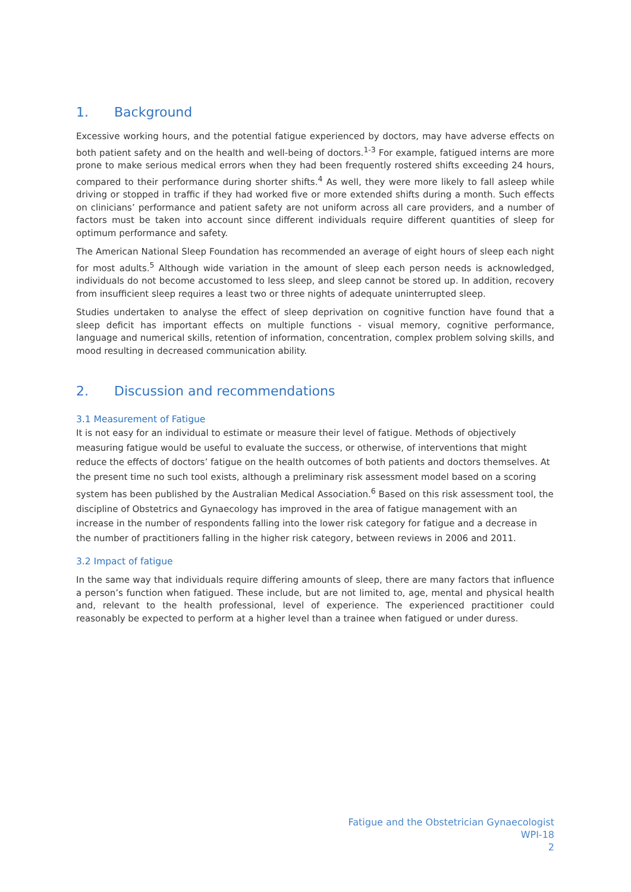1. Background
Excessive working hours, and the potential fatigue experienced by doctors, may have adverse effects on both patient safety and on the health and well-being of doctors.<sup>1-3</sup> For example, fatigued interns are more prone to make serious medical errors when they had been frequently rostered shifts exceeding 24 hours, compared to their performance during shorter shifts.<sup>4</sup> As well, they were more likely to fall asleep while driving or stopped in traffic if they had worked five or more extended shifts during a month. Such effects on clinicians’ performance and patient safety are not uniform across all care providers, and a number of factors must be taken into account since different individuals require different quantities of sleep for optimum performance and safety.
The American National Sleep Foundation has recommended an average of eight hours of sleep each night for most adults.<sup>5</sup> Although wide variation in the amount of sleep each person needs is acknowledged, individuals do not become accustomed to less sleep, and sleep cannot be stored up. In addition, recovery from insufficient sleep requires a least two or three nights of adequate uninterrupted sleep.
Studies undertaken to analyse the effect of sleep deprivation on cognitive function have found that a sleep deficit has important effects on multiple functions - visual memory, cognitive performance, language and numerical skills, retention of information, concentration, complex problem solving skills, and mood resulting in decreased communication ability.
2. Discussion and recommendations
3.1 Measurement of Fatigue
It is not easy for an individual to estimate or measure their level of fatigue. Methods of objectively measuring fatigue would be useful to evaluate the success, or otherwise, of interventions that might reduce the effects of doctors’ fatigue on the health outcomes of both patients and doctors themselves. At the present time no such tool exists, although a preliminary risk assessment model based on a scoring system has been published by the Australian Medical Association.<sup>6</sup> Based on this risk assessment tool, the discipline of Obstetrics and Gynaecology has improved in the area of fatigue management with an increase in the number of respondents falling into the lower risk category for fatigue and a decrease in the number of practitioners falling in the higher risk category, between reviews in 2006 and 2011.
3.2 Impact of fatigue
In the same way that individuals require differing amounts of sleep, there are many factors that influence a person’s function when fatigued. These include, but are not limited to, age, mental and physical health and, relevant to the health professional, level of experience. The experienced practitioner could reasonably be expected to perform at a higher level than a trainee when fatigued or under duress.
Fatigue and the Obstetrician Gynaecologist
WPI-18
2